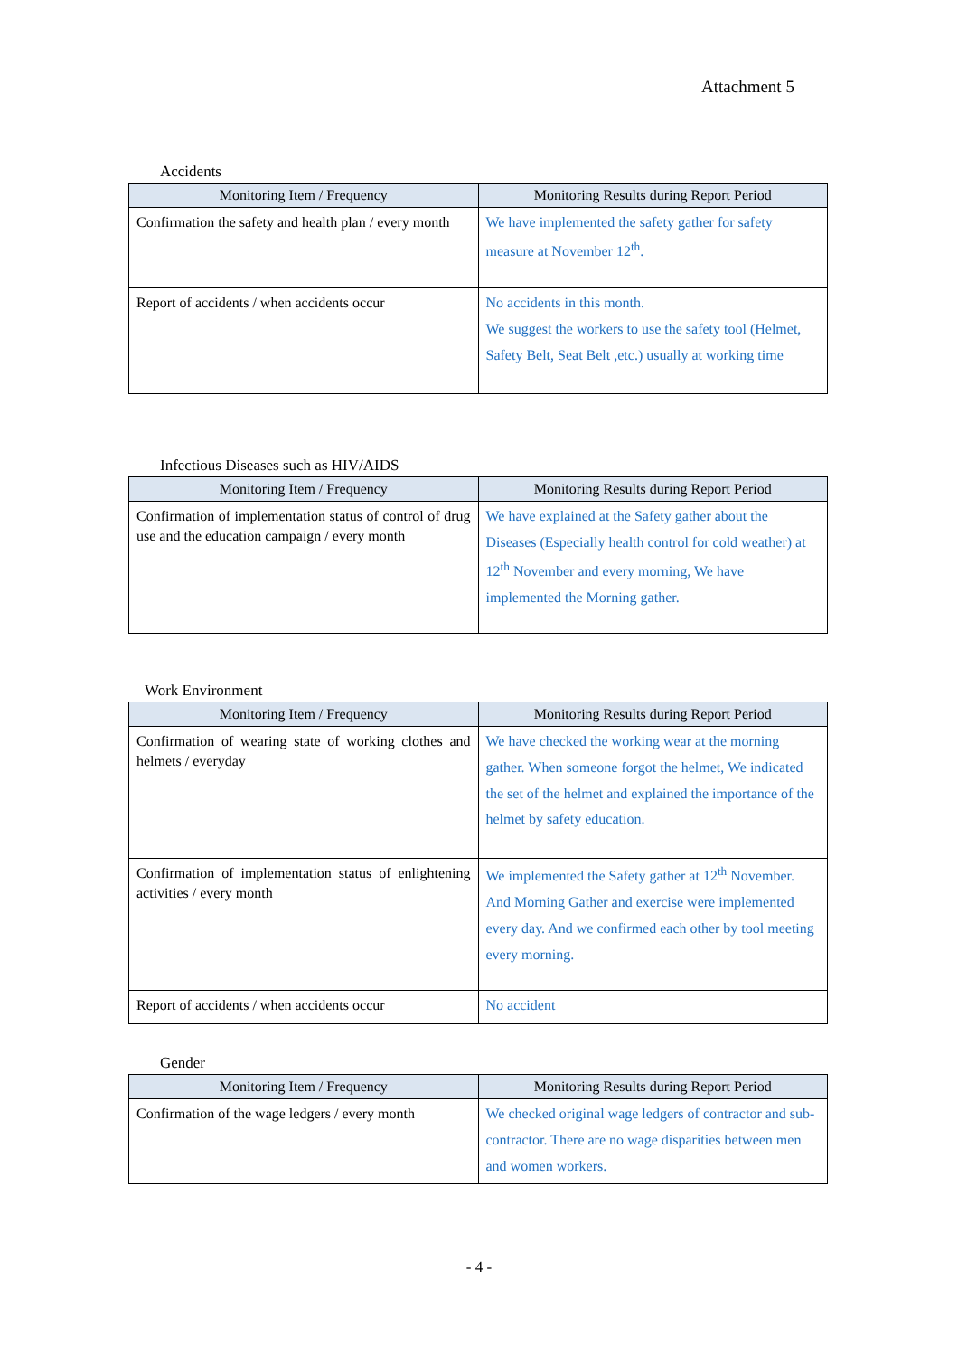Attachment 5
Accidents
| Monitoring Item / Frequency | Monitoring Results during Report Period |
| --- | --- |
| Confirmation the safety and health plan / every month | We have implemented the safety gather for safety measure at November 12<sup>th</sup>. |
| Report of accidents / when accidents occur | No accidents in this month. We suggest the workers to use the safety tool (Helmet, Safety Belt, Seat Belt ,etc.) usually at working time |
Infectious Diseases such as HIV/AIDS
| Monitoring Item / Frequency | Monitoring Results during Report Period |
| --- | --- |
| Confirmation of implementation status of control of drug use and the education campaign / every month | We have explained at the Safety gather about the Diseases (Especially health control for cold weather) at 12<sup>th</sup> November and every morning, We have implemented the Morning gather. |
Work Environment
| Monitoring Item / Frequency | Monitoring Results during Report Period |
| --- | --- |
| Confirmation of wearing state of working clothes and helmets / everyday | We have checked the working wear at the morning gather. When someone forgot the helmet, We indicated the set of the helmet and explained the importance of the helmet by safety education. |
| Confirmation of implementation status of enlightening activities / every month | We implemented the Safety gather at 12<sup>th</sup> November. And Morning Gather and exercise were implemented every day. And we confirmed each other by tool meeting every morning. |
| Report of accidents / when accidents occur | No accident |
Gender
| Monitoring Item / Frequency | Monitoring Results during Report Period |
| --- | --- |
| Confirmation of the wage ledgers / every month | We checked original wage ledgers of contractor and sub-contractor. There are no wage disparities between men and women workers. |
- 4 -